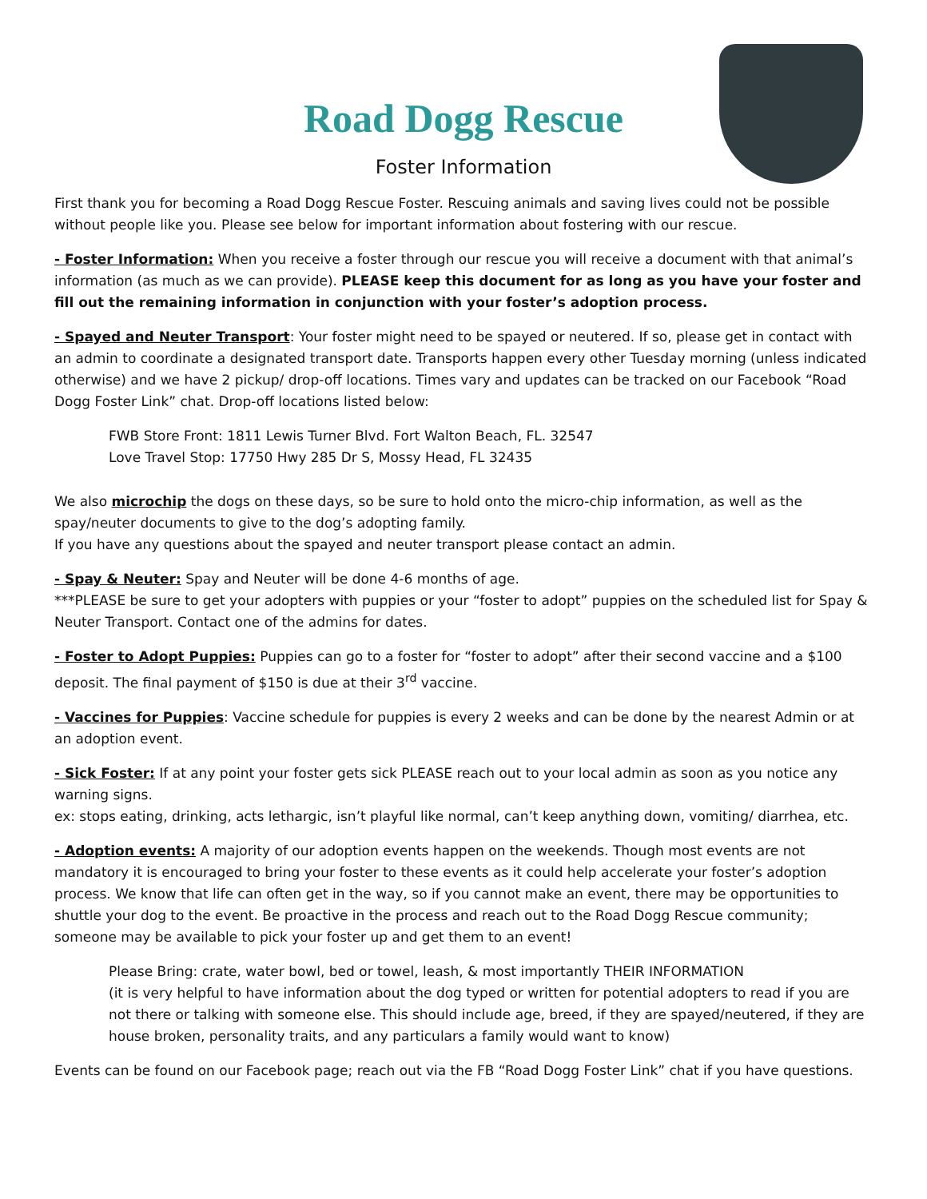Road Dogg Rescue
Foster Information
First thank you for becoming a Road Dogg Rescue Foster. Rescuing animals and saving lives could not be possible without people like you. Please see below for important information about fostering with our rescue.
- Foster Information: When you receive a foster through our rescue you will receive a document with that animal’s information (as much as we can provide). PLEASE keep this document for as long as you have your foster and fill out the remaining information in conjunction with your foster’s adoption process.
- Spayed and Neuter Transport: Your foster might need to be spayed or neutered. If so, please get in contact with an admin to coordinate a designated transport date. Transports happen every other Tuesday morning (unless indicated otherwise) and we have 2 pickup/ drop-off locations. Times vary and updates can be tracked on our Facebook “Road Dogg Foster Link” chat. Drop-off locations listed below:
FWB Store Front: 1811 Lewis Turner Blvd. Fort Walton Beach, FL. 32547
Love Travel Stop: 17750 Hwy 285 Dr S, Mossy Head, FL 32435
We also microchip the dogs on these days, so be sure to hold onto the micro-chip information, as well as the spay/neuter documents to give to the dog’s adopting family.
If you have any questions about the spayed and neuter transport please contact an admin.
- Spay & Neuter: Spay and Neuter will be done 4-6 months of age.
***PLEASE be sure to get your adopters with puppies or your “foster to adopt” puppies on the scheduled list for Spay & Neuter Transport. Contact one of the admins for dates.
- Foster to Adopt Puppies: Puppies can go to a foster for “foster to adopt” after their second vaccine and a $100 deposit. The final payment of $150 is due at their 3<sup>rd</sup> vaccine.
- Vaccines for Puppies: Vaccine schedule for puppies is every 2 weeks and can be done by the nearest Admin or at an adoption event.
- Sick Foster: If at any point your foster gets sick PLEASE reach out to your local admin as soon as you notice any warning signs.
ex: stops eating, drinking, acts lethargic, isn’t playful like normal, can’t keep anything down, vomiting/ diarrhea, etc.
- Adoption events: A majority of our adoption events happen on the weekends. Though most events are not mandatory it is encouraged to bring your foster to these events as it could help accelerate your foster’s adoption process. We know that life can often get in the way, so if you cannot make an event, there may be opportunities to shuttle your dog to the event. Be proactive in the process and reach out to the Road Dogg Rescue community; someone may be available to pick your foster up and get them to an event!
Please Bring: crate, water bowl, bed or towel, leash, & most importantly THEIR INFORMATION
(it is very helpful to have information about the dog typed or written for potential adopters to read if you are not there or talking with someone else. This should include age, breed, if they are spayed/neutered, if they are house broken, personality traits, and any particulars a family would want to know)
Events can be found on our Facebook page; reach out via the FB “Road Dogg Foster Link” chat if you have questions.